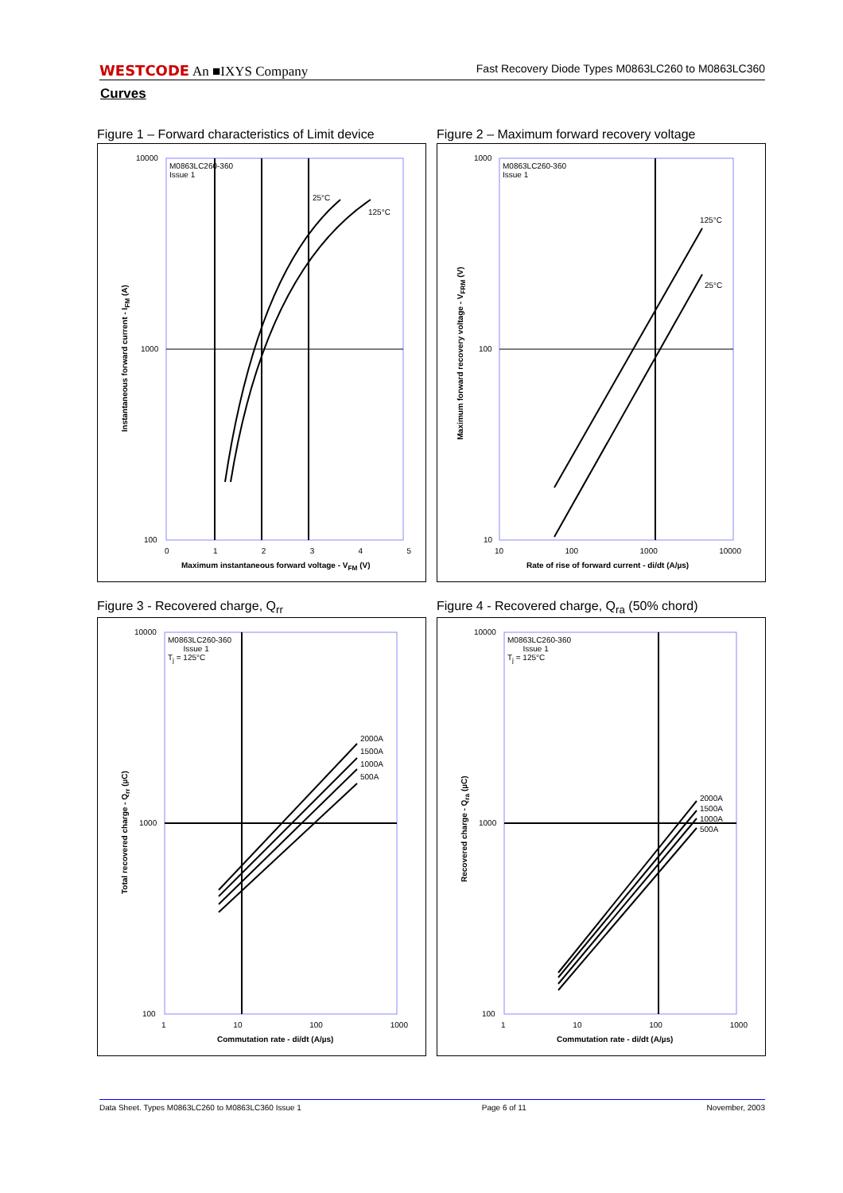WESTCODE An ■IXYS Company Fast Recovery Diode Types M0863LC260 to M0863LC360
Curves
Figure 1 – Forward characteristics of Limit device
M0863LC260-360
Issue 1
25°C
125°C
10000
1000
100
0 1 2 3 4 5
Maximum instantaneous forward voltage - V<sub>FM</sub> (V)
Instantaneous forward current - I<sub>FM</sub> (A)
Figure 2 – Maximum forward recovery voltage
M0863LC260-360
Issue 1
125°C
25°C
1000
100
10
10 100 1000 10000
Rate of rise of forward current - di/dt (A/µs)
Maximum forward recovery voltage - V<sub>FRM</sub> (V)
Figure 3 - Recovered charge, Q<sub>rr</sub>
M0863LC260-360
Issue 1
T<sub>j</sub> = 125°C
2000A
1500A
1000A
500A
10000
1000
100
1 10 100 1000
Commutation rate - di/dt (A/µs)
Total recovered charge - Q<sub>rr</sub> (µC)
Figure 4 - Recovered charge, Q<sub>ra</sub> (50% chord)
M0863LC260-360
Issue 1
T<sub>j</sub> = 125°C
2000A
1500A
1000A
500A
10000
1000
100
1 10 100 1000
Commutation rate - di/dt (A/µs)
Recovered charge - Q<sub>ra</sub> (µC)
Data Sheet. Types M0863LC260 to M0863LC360 Issue 1 Page 6 of 11 November, 2003